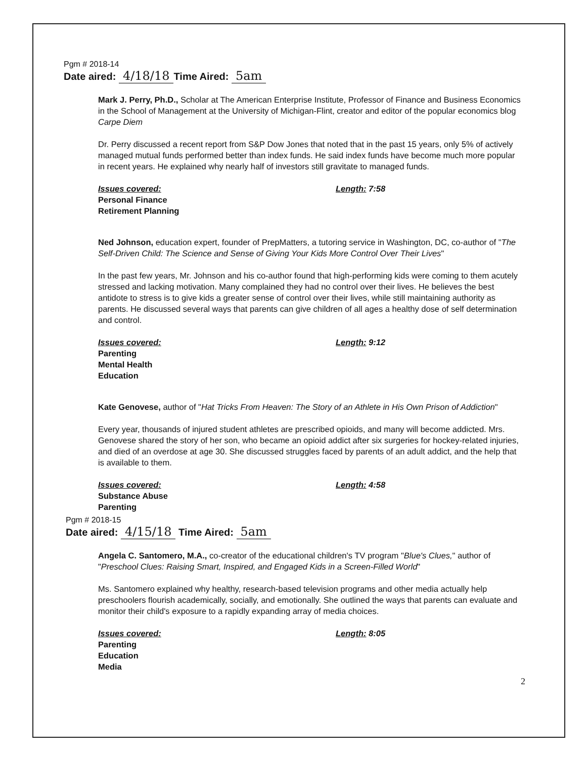Pgm # 2018-14
Date aired: 4/18/18 Time Aired: 5am
Mark J. Perry, Ph.D., Scholar at The American Enterprise Institute, Professor of Finance and Business Economics in the School of Management at the University of Michigan-Flint, creator and editor of the popular economics blog Carpe Diem
Dr. Perry discussed a recent report from S&P Dow Jones that noted that in the past 15 years, only 5% of actively managed mutual funds performed better than index funds. He said index funds have become much more popular in recent years. He explained why nearly half of investors still gravitate to managed funds.
Issues covered:
Personal Finance
Retirement Planning
Length: 7:58
Ned Johnson, education expert, founder of PrepMatters, a tutoring service in Washington, DC, co-author of "The Self-Driven Child: The Science and Sense of Giving Your Kids More Control Over Their Lives"
In the past few years, Mr. Johnson and his co-author found that high-performing kids were coming to them acutely stressed and lacking motivation. Many complained they had no control over their lives. He believes the best antidote to stress is to give kids a greater sense of control over their lives, while still maintaining authority as parents. He discussed several ways that parents can give children of all ages a healthy dose of self determination and control.
Issues covered:
Parenting
Mental Health
Education
Length: 9:12
Kate Genovese, author of "Hat Tricks From Heaven: The Story of an Athlete in His Own Prison of Addiction"
Every year, thousands of injured student athletes are prescribed opioids, and many will become addicted. Mrs. Genovese shared the story of her son, who became an opioid addict after six surgeries for hockey-related injuries, and died of an overdose at age 30. She discussed struggles faced by parents of an adult addict, and the help that is available to them.
Issues covered:
Substance Abuse
Parenting
Length: 4:58
Pgm # 2018-15
Date aired: 4/15/18 Time Aired: 5am
Angela C. Santomero, M.A., co-creator of the educational children's TV program "Blue's Clues," author of "Preschool Clues: Raising Smart, Inspired, and Engaged Kids in a Screen-Filled World"
Ms. Santomero explained why healthy, research-based television programs and other media actually help preschoolers flourish academically, socially, and emotionally. She outlined the ways that parents can evaluate and monitor their child's exposure to a rapidly expanding array of media choices.
Issues covered:
Parenting
Education
Media
Length: 8:05
2